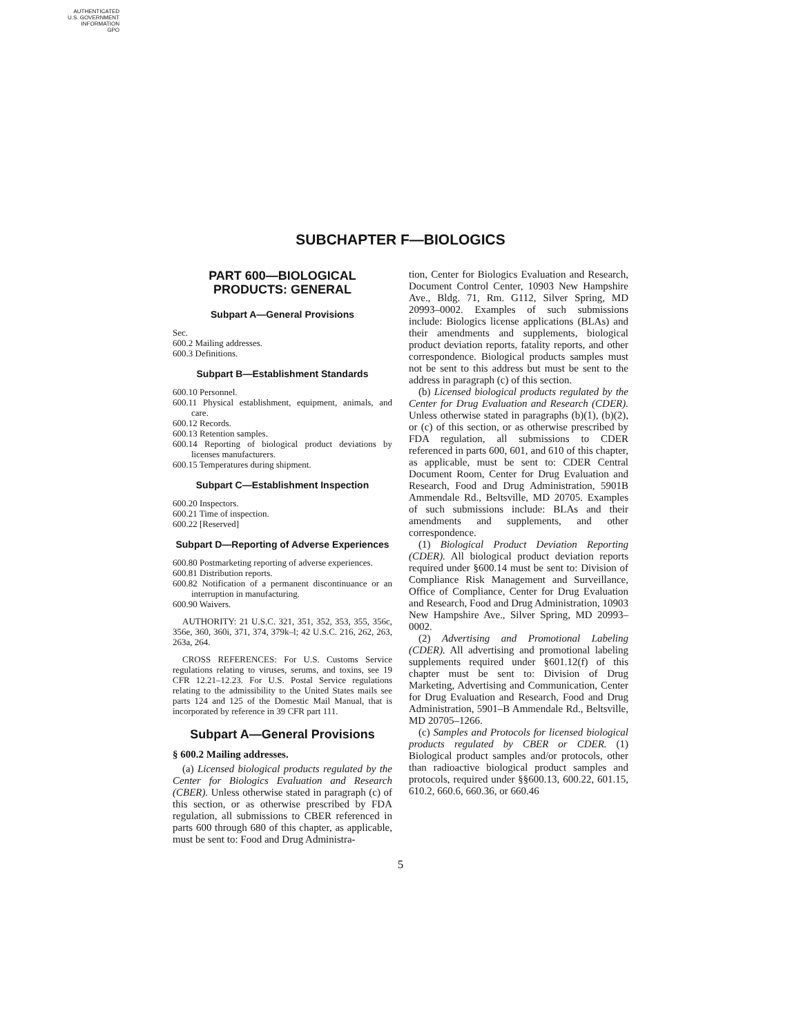AUTHENTICATED
U.S. GOVERNMENT
INFORMATION
GPO
SUBCHAPTER F—BIOLOGICS
PART 600—BIOLOGICAL PRODUCTS: GENERAL
Subpart A—General Provisions
Sec.
600.2 Mailing addresses.
600.3 Definitions.
Subpart B—Establishment Standards
600.10 Personnel.
600.11 Physical establishment, equipment, animals, and care.
600.12 Records.
600.13 Retention samples.
600.14 Reporting of biological product deviations by licenses manufacturers.
600.15 Temperatures during shipment.
Subpart C—Establishment Inspection
600.20 Inspectors.
600.21 Time of inspection.
600.22 [Reserved]
Subpart D—Reporting of Adverse Experiences
600.80 Postmarketing reporting of adverse experiences.
600.81 Distribution reports.
600.82 Notification of a permanent discontinuance or an interruption in manufacturing.
600.90 Waivers.
AUTHORITY: 21 U.S.C. 321, 351, 352, 353, 355, 356c, 356e, 360, 360i, 371, 374, 379k–l; 42 U.S.C. 216, 262, 263, 263a, 264.
CROSS REFERENCES: For U.S. Customs Service regulations relating to viruses, serums, and toxins, see 19 CFR 12.21–12.23. For U.S. Postal Service regulations relating to the admissibility to the United States mails see parts 124 and 125 of the Domestic Mail Manual, that is incorporated by reference in 39 CFR part 111.
Subpart A—General Provisions
§ 600.2 Mailing addresses.
(a) Licensed biological products regulated by the Center for Biologics Evaluation and Research (CBER). Unless otherwise stated in paragraph (c) of this section, or as otherwise prescribed by FDA regulation, all submissions to CBER referenced in parts 600 through 680 of this chapter, as applicable, must be sent to: Food and Drug Administra-
tion, Center for Biologics Evaluation and Research, Document Control Center, 10903 New Hampshire Ave., Bldg. 71, Rm. G112, Silver Spring, MD 20993–0002. Examples of such submissions include: Biologics license applications (BLAs) and their amendments and supplements, biological product deviation reports, fatality reports, and other correspondence. Biological products samples must not be sent to this address but must be sent to the address in paragraph (c) of this section.
(b) Licensed biological products regulated by the Center for Drug Evaluation and Research (CDER). Unless otherwise stated in paragraphs (b)(1), (b)(2), or (c) of this section, or as otherwise prescribed by FDA regulation, all submissions to CDER referenced in parts 600, 601, and 610 of this chapter, as applicable, must be sent to: CDER Central Document Room, Center for Drug Evaluation and Research, Food and Drug Administration, 5901B Ammendale Rd., Beltsville, MD 20705. Examples of such submissions include: BLAs and their amendments and supplements, and other correspondence.
(1) Biological Product Deviation Reporting (CDER). All biological product deviation reports required under §600.14 must be sent to: Division of Compliance Risk Management and Surveillance, Office of Compliance, Center for Drug Evaluation and Research, Food and Drug Administration, 10903 New Hampshire Ave., Silver Spring, MD 20993–0002.
(2) Advertising and Promotional Labeling (CDER). All advertising and promotional labeling supplements required under §601.12(f) of this chapter must be sent to: Division of Drug Marketing, Advertising and Communication, Center for Drug Evaluation and Research, Food and Drug Administration, 5901–B Ammendale Rd., Beltsville, MD 20705–1266.
(c) Samples and Protocols for licensed biological products regulated by CBER or CDER. (1) Biological product samples and/or protocols, other than radioactive biological product samples and protocols, required under §§600.13, 600.22, 601.15, 610.2, 660.6, 660.36, or 660.46
5